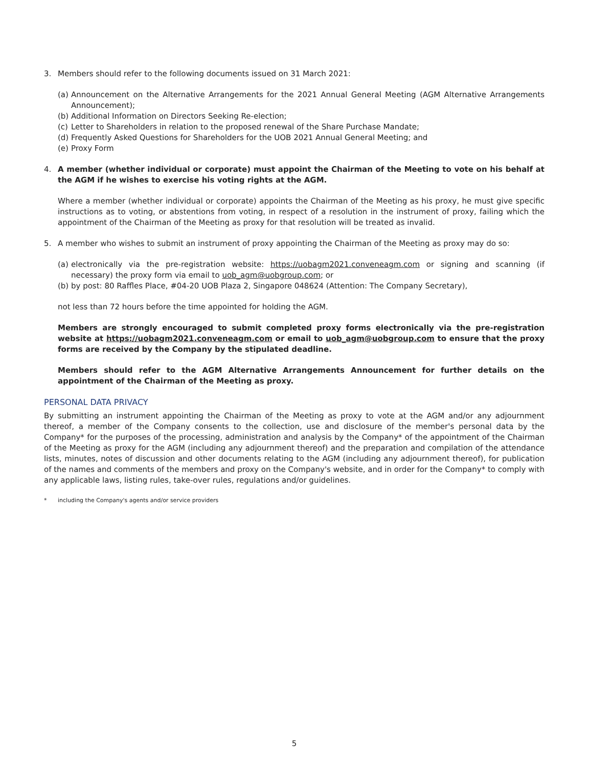3. Members should refer to the following documents issued on 31 March 2021:
(a)
Announcement on the Alternative Arrangements for the 2021 Annual General Meeting (AGM Alternative Arrangements Announcement);
(b)
Additional Information on Directors Seeking Re-election;
(c)
Letter to Shareholders in relation to the proposed renewal of the Share Purchase Mandate;
(d)
Frequently Asked Questions for Shareholders for the UOB 2021 Annual General Meeting; and
(e)
Proxy Form
4. A member (whether individual or corporate) must appoint the Chairman of the Meeting to vote on his behalf at the AGM if he wishes to exercise his voting rights at the AGM.
Where a member (whether individual or corporate) appoints the Chairman of the Meeting as his proxy, he must give specific instructions as to voting, or abstentions from voting, in respect of a resolution in the instrument of proxy, failing which the appointment of the Chairman of the Meeting as proxy for that resolution will be treated as invalid.
5. A member who wishes to submit an instrument of proxy appointing the Chairman of the Meeting as proxy may do so:
(a)
electronically via the pre-registration website: https://uobagm2021.conveneagm.com or signing and scanning (if necessary) the proxy form via email to uob_agm@uobgroup.com; or
(b)
by post: 80 Raffles Place, #04-20 UOB Plaza 2, Singapore 048624 (Attention: The Company Secretary),
not less than 72 hours before the time appointed for holding the AGM.
Members are strongly encouraged to submit completed proxy forms electronically via the pre-registration website at https://uobagm2021.conveneagm.com or email to uob_agm@uobgroup.com to ensure that the proxy forms are received by the Company by the stipulated deadline.
Members should refer to the AGM Alternative Arrangements Announcement for further details on the appointment of the Chairman of the Meeting as proxy.
PERSONAL DATA PRIVACY
By submitting an instrument appointing the Chairman of the Meeting as proxy to vote at the AGM and/or any adjournment thereof, a member of the Company consents to the collection, use and disclosure of the member's personal data by the Company* for the purposes of the processing, administration and analysis by the Company* of the appointment of the Chairman of the Meeting as proxy for the AGM (including any adjournment thereof) and the preparation and compilation of the attendance lists, minutes, notes of discussion and other documents relating to the AGM (including any adjournment thereof), for publication of the names and comments of the members and proxy on the Company's website, and in order for the Company* to comply with any applicable laws, listing rules, take-over rules, regulations and/or guidelines.
* including the Company's agents and/or service providers
5